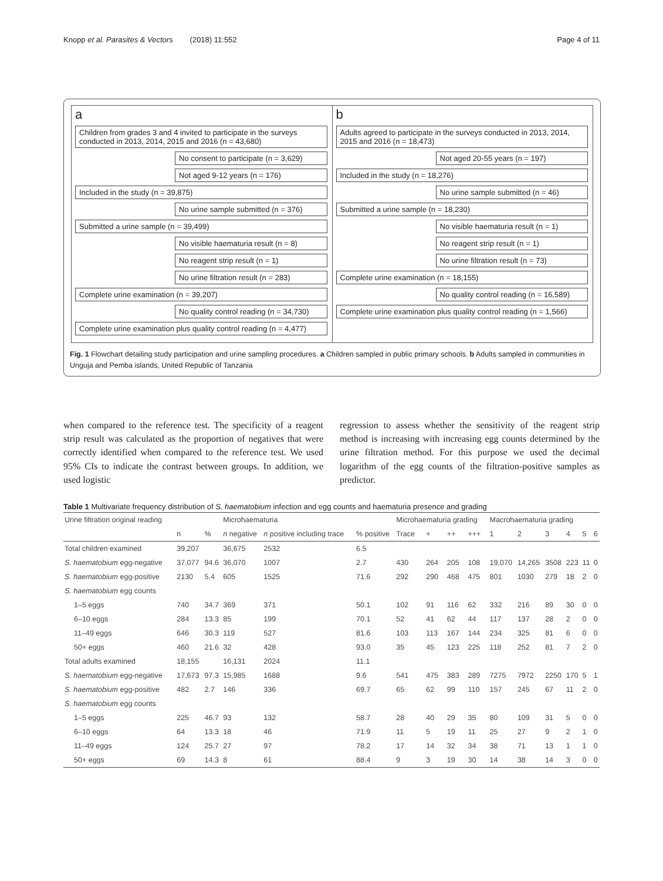Knopp et al. Parasites & Vectors (2018) 11:552 Page 4 of 11
a
Children from grades 3 and 4 invited to participate in the surveys conducted in 2013, 2014, 2015 and 2016 (n = 43,680)
No consent to participate (n = 3,629)
Not aged 9-12 years (n = 176)
Included in the study (n = 39,875)
No urine sample submitted (n = 376)
Submitted a urine sample (n = 39,499)
No visible haematuria result (n = 8)
No reagent strip result (n = 1)
No urine filtration result (n = 283)
Complete urine examination (n = 39,207)
No quality control reading (n = 34,730)
Complete urine examination plus quality control reading (n = 4,477)
b
Adults agreed to participate in the surveys conducted in 2013, 2014, 2015 and 2016 (n = 18,473)
Not aged 20-55 years (n = 197)
Included in the study (n = 18,276)
No urine sample submitted (n = 46)
Submitted a urine sample (n = 18,230)
No visible haematuria result (n = 1)
No reagent strip result (n = 1)
No urine filtration result (n = 73)
Complete urine examination (n = 18,155)
No quality control reading (n = 16,589)
Complete urine examination plus quality control reading (n = 1,566)
Fig. 1 Flowchart detailing study participation and urine sampling procedures. a Children sampled in public primary schools. b Adults sampled in communities in Unguja and Pemba islands, United Republic of Tanzania
when compared to the reference test. The specificity of a reagent strip result was calculated as the proportion of negatives that were correctly identified when compared to the reference test. We used 95% CIs to indicate the contrast between groups. In addition, we used logistic
regression to assess whether the sensitivity of the reagent strip method is increasing with increasing egg counts determined by the urine filtration method. For this purpose we used the decimal logarithm of the egg counts of the filtration-positive samples as predictor.
Table 1 Multivariate frequency distribution of S. haematobium infection and egg counts and haematuria presence and grading
| Urine filtration original reading | | | Microhaematuria | | | Microhaematuria grading | | | | Macrohaematuria grading | | | | | |
| --- | --- | --- | --- | --- | --- | --- | --- | --- | --- | --- | --- | --- | --- | --- | --- |
| | n | % | n negative | n positive including trace | % positive | Trace | + | ++ | +++ | 1 | 2 | 3 | 4 | 5 | 6 |
| Total children examined | 39,207 | | 36,675 | 2532 | 6.5 | | | | | | | | | | |
| S. haematobium egg-negative | 37,077 | 94.6 | 36,070 | 1007 | 2.7 | 430 | 264 | 205 | 108 | 19,070 | 14,265 | 3508 | 223 | 11 | 0 |
| S. haematobium egg-positive | 2130 | 5.4 | 605 | 1525 | 71.6 | 292 | 290 | 468 | 475 | 801 | 1030 | 279 | 18 | 2 | 0 |
| S. haematobium egg counts | | | | | | | | | | | | | | | |
| 1–5 eggs | 740 | 34.7 | 369 | 371 | 50.1 | 102 | 91 | 116 | 62 | 332 | 216 | 89 | 30 | 0 | 0 |
| 6–10 eggs | 284 | 13.3 | 85 | 199 | 70.1 | 52 | 41 | 62 | 44 | 117 | 137 | 28 | 2 | 0 | 0 |
| 11–49 eggs | 646 | 30.3 | 119 | 527 | 81.6 | 103 | 113 | 167 | 144 | 234 | 325 | 81 | 6 | 0 | 0 |
| 50+ eggs | 460 | 21.6 | 32 | 428 | 93.0 | 35 | 45 | 123 | 225 | 118 | 252 | 81 | 7 | 2 | 0 |
| Total adults examined | 18,155 | | 16,131 | 2024 | 11.1 | | | | | | | | | | |
| S. haematobium egg-negative | 17,673 | 97.3 | 15,985 | 1688 | 9.6 | 541 | 475 | 383 | 289 | 7275 | 7972 | 2250 | 170 | 5 | 1 |
| S. haematobium egg-positive | 482 | 2.7 | 146 | 336 | 69.7 | 65 | 62 | 99 | 110 | 157 | 245 | 67 | 11 | 2 | 0 |
| S. haematobium egg counts | | | | | | | | | | | | | | | |
| 1–5 eggs | 225 | 46.7 | 93 | 132 | 58.7 | 28 | 40 | 29 | 35 | 80 | 109 | 31 | 5 | 0 | 0 |
| 6–10 eggs | 64 | 13.3 | 18 | 46 | 71.9 | 11 | 5 | 19 | 11 | 25 | 27 | 9 | 2 | 1 | 0 |
| 11–49 eggs | 124 | 25.7 | 27 | 97 | 78.2 | 17 | 14 | 32 | 34 | 38 | 71 | 13 | 1 | 1 | 0 |
| 50+ eggs | 69 | 14.3 | 8 | 61 | 88.4 | 9 | 3 | 19 | 30 | 14 | 38 | 14 | 3 | 0 | 0 |